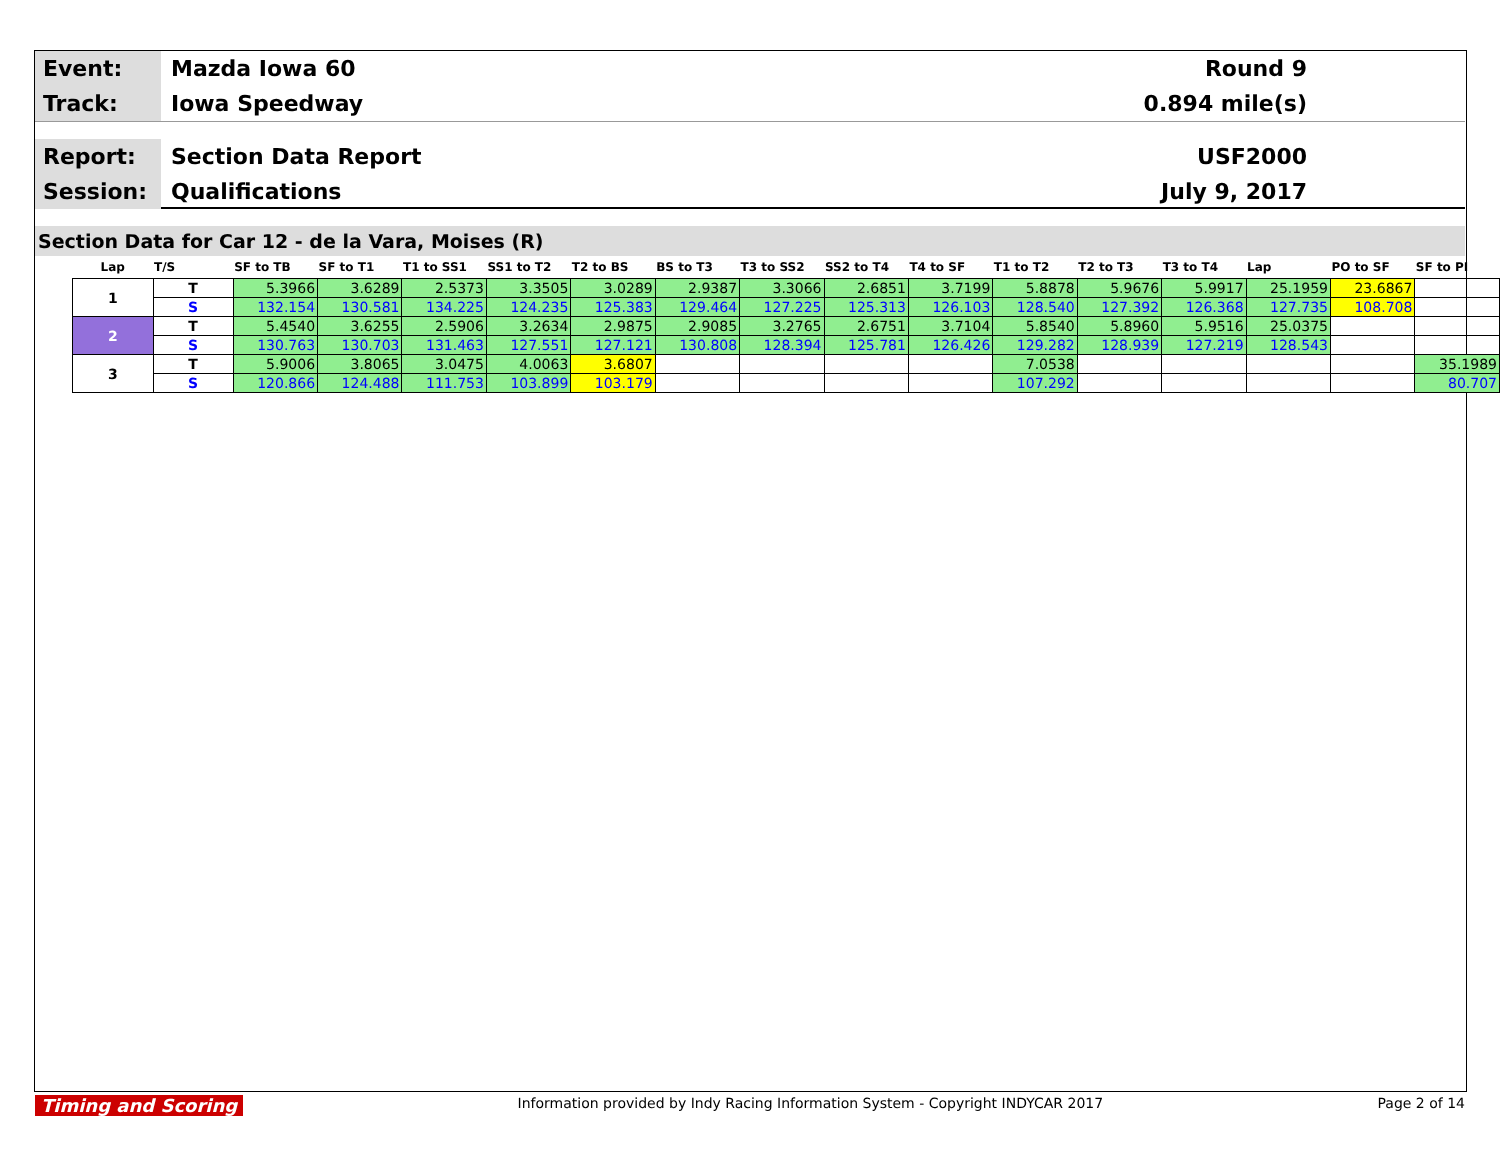Event:
Mazda Iowa 60 Round 9
Track:
Iowa Speedway 0.894 mile(s)
Report:
Section Data Report USF2000
Session:
Qualifications July 9, 2017
Section Data for Car 12 - de la Vara, Moises (R)
| Lap | T/S | SF to TB | SF to T1 | T1 to SS1 | SS1 to T2 | T2 to BS | BS to T3 | T3 to SS2 | SS2 to T4 | T4 to SF | T1 to T2 | T2 to T3 | T3 to T4 | Lap | PO to SF | SF to PI |
| --- | --- | --- | --- | --- | --- | --- | --- | --- | --- | --- | --- | --- | --- | --- | --- | --- |
| 1 | T | 5.3966 | 3.6289 | 2.5373 | 3.3505 | 3.0289 | 2.9387 | 3.3066 | 2.6851 | 3.7199 | 5.8878 | 5.9676 | 5.9917 | 25.1959 | 23.6867 | |
| | S | 132.154 | 130.581 | 134.225 | 124.235 | 125.383 | 129.464 | 127.225 | 125.313 | 126.103 | 128.540 | 127.392 | 126.368 | 127.735 | 108.708 | |
| 2 | T | 5.4540 | 3.6255 | 2.5906 | 3.2634 | 2.9875 | 2.9085 | 3.2765 | 2.6751 | 3.7104 | 5.8540 | 5.8960 | 5.9516 | 25.0375 | | |
| | S | 130.763 | 130.703 | 131.463 | 127.551 | 127.121 | 130.808 | 128.394 | 125.781 | 126.426 | 129.282 | 128.939 | 127.219 | 128.543 | | |
| 3 | T | 5.9006 | 3.8065 | 3.0475 | 4.0063 | 3.6807 | | | | | 7.0538 | | | | | 35.1989 |
| | S | 120.866 | 124.488 | 111.753 | 103.899 | 103.179 | | | | | 107.292 | | | | | 80.707 |
Timing and Scoring Information provided by Indy Racing Information System - Copyright INDYCAR 2017 Page 2 of 14